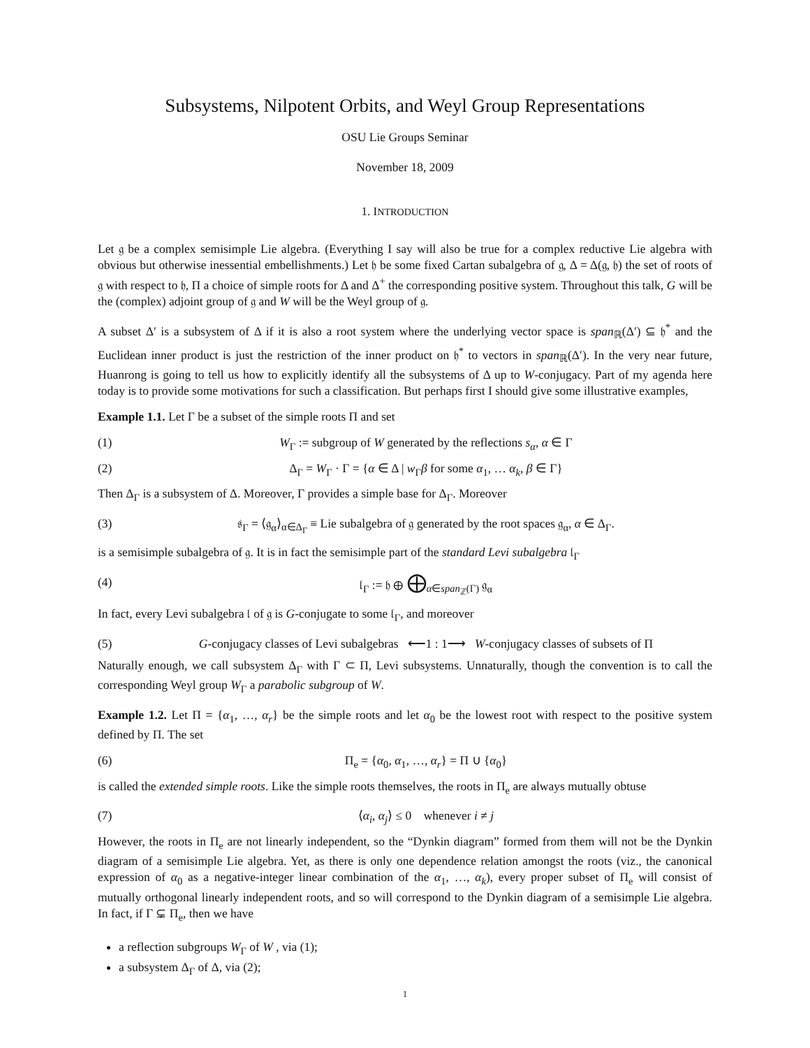Subsystems, Nilpotent Orbits, and Weyl Group Representations
OSU Lie Groups Seminar
November 18, 2009
1. INTRODUCTION
Let 𝔤 be a complex semisimple Lie algebra. (Everything I say will also be true for a complex reductive Lie algebra with obvious but otherwise inessential embellishments.) Let 𝔥 be some fixed Cartan subalgebra of 𝔤, Δ = Δ(𝔤, 𝔥) the set of roots of 𝔤 with respect to 𝔥, Π a choice of simple roots for Δ and Δ<sup>+</sup> the corresponding positive system. Throughout this talk, G will be the (complex) adjoint group of 𝔤 and W will be the Weyl group of 𝔤.
A subset Δ′ is a subsystem of Δ if it is also a root system where the underlying vector space is span<sub>ℝ</sub>(Δ′) ⊆ 𝔥<sup>*</sup> and the Euclidean inner product is just the restriction of the inner product on 𝔥<sup>*</sup> to vectors in span<sub>ℝ</sub>(Δ′). In the very near future, Huanrong is going to tell us how to explicitly identify all the subsystems of Δ up to W-conjugacy. Part of my agenda here today is to provide some motivations for such a classification. But perhaps first I should give some illustrative examples,
Example 1.1. Let Γ be a subset of the simple roots Π and set
(1) W<sub>Γ</sub> := subgroup of W generated by the reflections s<sub>α</sub>, α ∈ Γ
(2) Δ<sub>Γ</sub> = W<sub>Γ</sub> · Γ = {α ∈ Δ | w<sub>Γ</sub>β for some α<sub>1</sub>, … α<sub>k</sub>, β ∈ Γ}
Then Δ<sub>Γ</sub> is a subsystem of Δ. Moreover, Γ provides a simple base for Δ<sub>Γ</sub>. Moreover
(3) 𝔰<sub>Γ</sub> = ⟨𝔤<sub>α</sub>⟩<sub>α∈Δ<sub>Γ</sub></sub> ≡ Lie subalgebra of 𝔤 generated by the root spaces 𝔤<sub>α</sub>, α ∈ Δ<sub>Γ</sub>.
is a semisimple subalgebra of 𝔤. It is in fact the semisimple part of the standard Levi subalgebra 𝔩<sub>Γ</sub>
(4) 𝔩<sub>Γ</sub> := 𝔥 ⊕ ⨁<sub>α∈span<sub>ℤ</sub>(Γ)</sub> 𝔤<sub>α</sub>
In fact, every Levi subalgebra 𝔩 of 𝔤 is G-conjugate to some 𝔩<sub>Γ</sub>, and moreover
(5) G-conjugacy classes of Levi subalgebras ⟵1 : 1⟶ W-conjugacy classes of subsets of Π
Naturally enough, we call subsystem Δ<sub>Γ</sub> with Γ ⊂ Π, Levi subsystems. Unnaturally, though the convention is to call the corresponding Weyl group W<sub>Γ</sub> a parabolic subgroup of W.
Example 1.2. Let Π = {α<sub>1</sub>, …, α<sub>r</sub>} be the simple roots and let α<sub>0</sub> be the lowest root with respect to the positive system defined by Π. The set
(6) Π<sub>e</sub> = {α<sub>0</sub>, α<sub>1</sub>, …, α<sub>r</sub>} = Π ∪ {α<sub>0</sub>}
is called the extended simple roots. Like the simple roots themselves, the roots in Π<sub>e</sub> are always mutually obtuse
(7) ⟨α<sub>i</sub>, α<sub>j</sub>⟩ ≤ 0 whenever i ≠ j
However, the roots in Π<sub>e</sub> are not linearly independent, so the “Dynkin diagram” formed from them will not be the Dynkin diagram of a semisimple Lie algebra. Yet, as there is only one dependence relation amongst the roots (viz., the canonical expression of α<sub>0</sub> as a negative-integer linear combination of the α<sub>1</sub>, …, α<sub>k</sub>), every proper subset of Π<sub>e</sub> will consist of mutually orthogonal linearly independent roots, and so will correspond to the Dynkin diagram of a semisimple Lie algebra. In fact, if Γ ⊊ Π<sub>e</sub>, then we have
a reflection subgroups W<sub>Γ</sub> of W , via (1);
a subsystem Δ<sub>Γ</sub> of Δ, via (2);
1